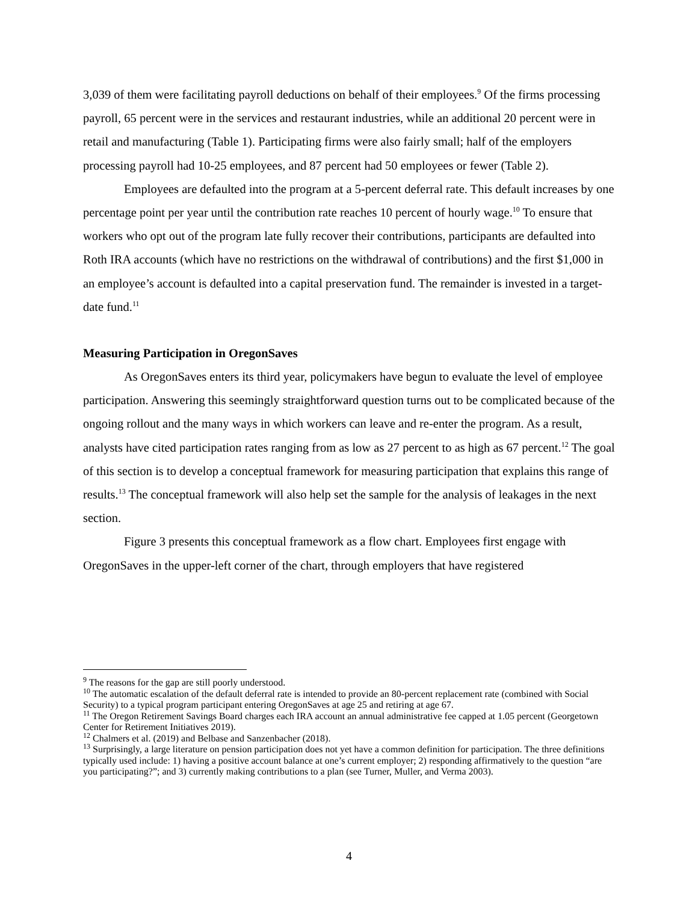3,039 of them were facilitating payroll deductions on behalf of their employees.<sup>9</sup> Of the firms processing payroll, 65 percent were in the services and restaurant industries, while an additional 20 percent were in retail and manufacturing (Table 1). Participating firms were also fairly small; half of the employers processing payroll had 10-25 employees, and 87 percent had 50 employees or fewer (Table 2).
Employees are defaulted into the program at a 5-percent deferral rate. This default increases by one percentage point per year until the contribution rate reaches 10 percent of hourly wage.<sup>10</sup> To ensure that workers who opt out of the program late fully recover their contributions, participants are defaulted into Roth IRA accounts (which have no restrictions on the withdrawal of contributions) and the first $1,000 in an employee’s account is defaulted into a capital preservation fund. The remainder is invested in a target-date fund.<sup>11</sup>
Measuring Participation in OregonSaves
As OregonSaves enters its third year, policymakers have begun to evaluate the level of employee participation. Answering this seemingly straightforward question turns out to be complicated because of the ongoing rollout and the many ways in which workers can leave and re-enter the program. As a result, analysts have cited participation rates ranging from as low as 27 percent to as high as 67 percent.<sup>12</sup> The goal of this section is to develop a conceptual framework for measuring participation that explains this range of results.<sup>13</sup> The conceptual framework will also help set the sample for the analysis of leakages in the next section.
Figure 3 presents this conceptual framework as a flow chart. Employees first engage with OregonSaves in the upper-left corner of the chart, through employers that have registered
<sup>9</sup> The reasons for the gap are still poorly understood.
<sup>10</sup> The automatic escalation of the default deferral rate is intended to provide an 80-percent replacement rate (combined with Social Security) to a typical program participant entering OregonSaves at age 25 and retiring at age 67.
<sup>11</sup> The Oregon Retirement Savings Board charges each IRA account an annual administrative fee capped at 1.05 percent (Georgetown Center for Retirement Initiatives 2019).
<sup>12</sup> Chalmers et al. (2019) and Belbase and Sanzenbacher (2018).
<sup>13</sup> Surprisingly, a large literature on pension participation does not yet have a common definition for participation. The three definitions typically used include: 1) having a positive account balance at one’s current employer; 2) responding affirmatively to the question “are you participating?”; and 3) currently making contributions to a plan (see Turner, Muller, and Verma 2003).
4